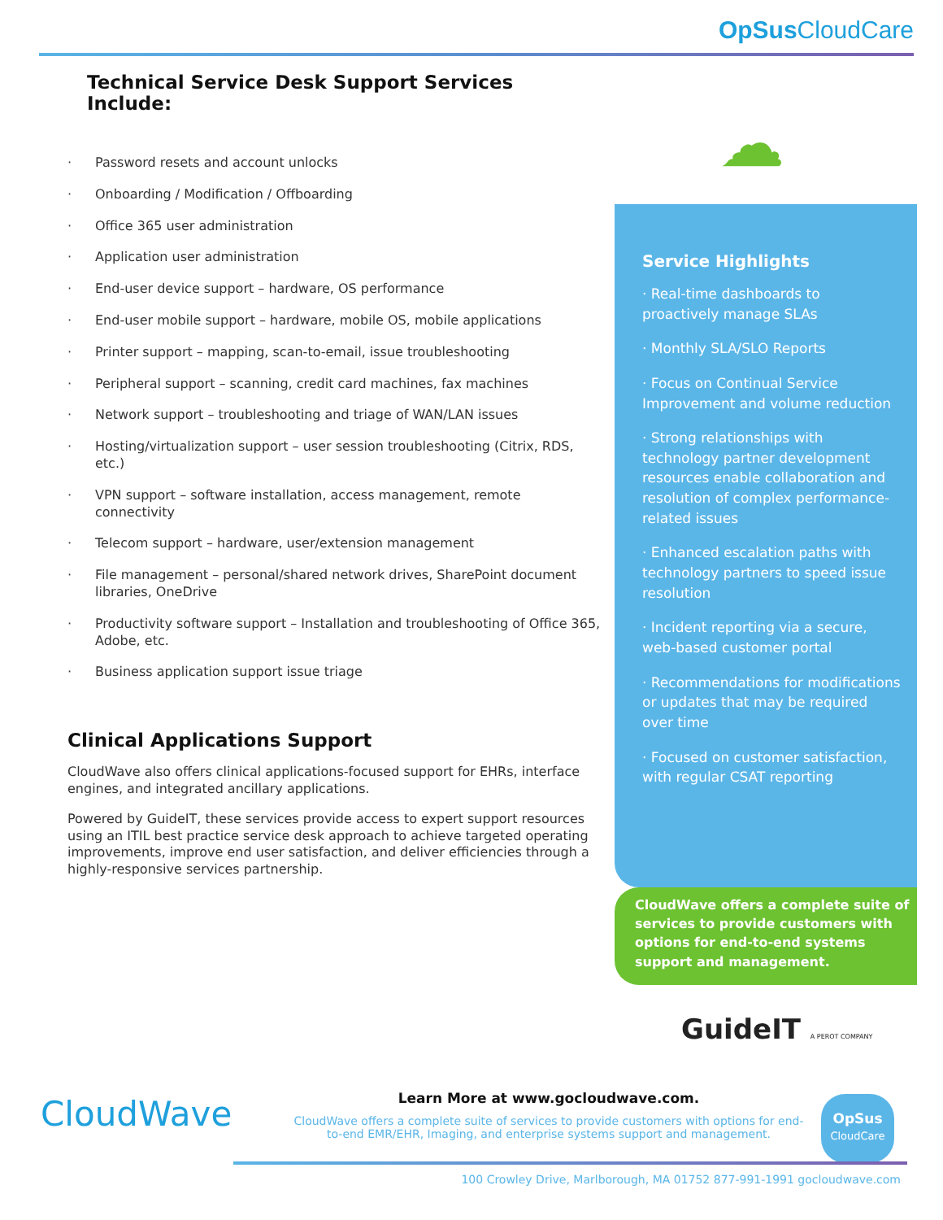OpSus CloudCare
Technical Service Desk Support Services Include:
· Password resets and account unlocks
· Onboarding / Modification / Offboarding
· Office 365 user administration
· Application user administration
· End-user device support – hardware, OS performance
· End-user mobile support – hardware, mobile OS, mobile applications
· Printer support – mapping, scan-to-email, issue troubleshooting
· Peripheral support – scanning, credit card machines, fax machines
· Network support – troubleshooting and triage of WAN/LAN issues
· Hosting/virtualization support – user session troubleshooting (Citrix, RDS, etc.)
· VPN support – software installation, access management, remote connectivity
· Telecom support – hardware, user/extension management
· File management – personal/shared network drives, SharePoint document libraries, OneDrive
· Productivity software support – Installation and troubleshooting of Office 365, Adobe, etc.
· Business application support issue triage
Clinical Applications Support
CloudWave also offers clinical applications-focused support for EHRs, interface engines, and integrated ancillary applications.
Powered by GuideIT, these services provide access to expert support resources using an ITIL best practice service desk approach to achieve targeted operating improvements, improve end user satisfaction, and deliver efficiencies through a highly-responsive services partnership.
☁
Service Highlights
· Real-time dashboards to proactively manage SLAs
· Monthly SLA/SLO Reports
· Focus on Continual Service Improvement and volume reduction
· Strong relationships with technology partner development resources enable collaboration and resolution of complex performance-related issues
· Enhanced escalation paths with technology partners to speed issue resolution
· Incident reporting via a secure, web-based customer portal
· Recommendations for modifications or updates that may be required over time
· Focused on customer satisfaction, with regular CSAT reporting
CloudWave offers a complete suite of services to provide customers with options for end-to-end systems support and management.
GuideIT A PEROT COMPANY
CloudWave
Learn More at www.gocloudwave.com.
CloudWave offers a complete suite of services to provide customers with options for end-to-end EMR/EHR, Imaging, and enterprise systems support and management.
OpSus
CloudCare
100 Crowley Drive, Marlborough, MA 01752 877-991-1991 gocloudwave.com